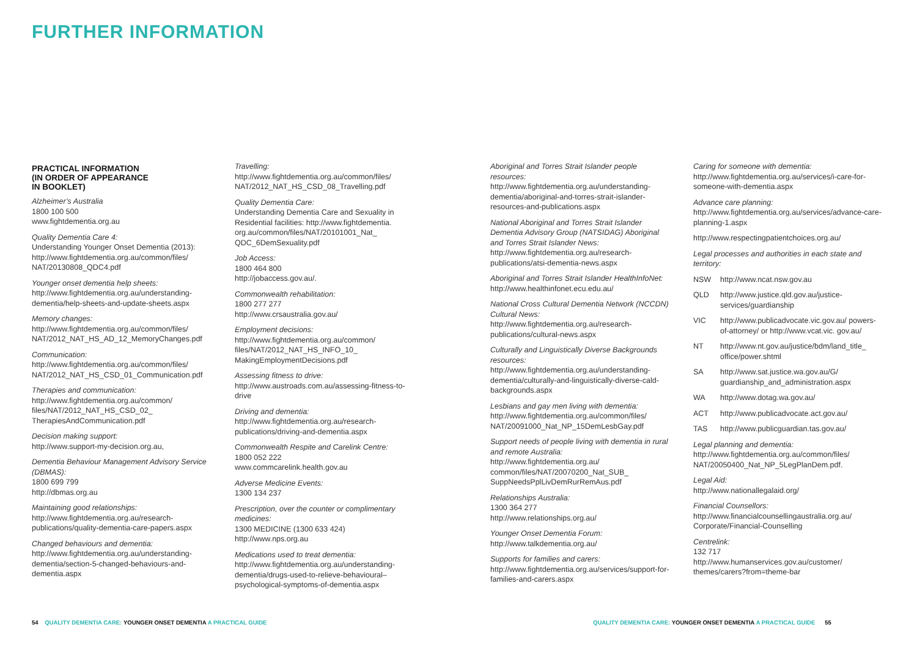FURTHER INFORMATION
PRACTICAL INFORMATION
(IN ORDER OF APPEARANCE
IN BOOKLET)
Alzheimer’s Australia
1800 100 500
www.fightdementia.org.au
Quality Dementia Care 4:
Understanding Younger Onset Dementia (2013): http://www.fightdementia.org.au/common/files/ NAT/20130808_QDC4.pdf
Younger onset dementia help sheets:
http://www.fightdementia.org.au/understanding-dementia/help-sheets-and-update-sheets.aspx
Memory changes:
http://www.fightdementia.org.au/common/files/ NAT/2012_NAT_HS_AD_12_MemoryChanges.pdf
Communication:
http://www.fightdementia.org.au/common/files/ NAT/2012_NAT_HS_CSD_01_Communication.pdf
Therapies and communication:
http://www.fightdementia.org.au/common/ files/NAT/2012_NAT_HS_CSD_02_ TherapiesAndCommunication.pdf
Decision making support:
http://www.support-my-decision.org.au,
Dementia Behaviour Management Advisory Service (DBMAS):
1800 699 799
http://dbmas.org.au
Maintaining good relationships:
http://www.fightdementia.org.au/research-publications/quality-dementia-care-papers.aspx
Changed behaviours and dementia:
http://www.fightdementia.org.au/understanding-dementia/section-5-changed-behaviours-and-dementia.aspx
Travelling:
http://www.fightdementia.org.au/common/files/ NAT/2012_NAT_HS_CSD_08_Travelling.pdf
Quality Dementia Care:
Understanding Dementia Care and Sexuality in Residential facilities: http://www.fightdementia. org.au/common/files/NAT/20101001_Nat_ QDC_6DemSexuality.pdf
Job Access:
1800 464 800
http://jobaccess.gov.au/.
Commonwealth rehabilitation:
1800 277 277
http://www.crsaustralia.gov.au/
Employment decisions:
http://www.fightdementia.org.au/common/ files/NAT/2012_NAT_HS_INFO_10_ MakingEmploymentDecisions.pdf
Assessing fitness to drive:
http://www.austroads.com.au/assessing-fitness-to-drive
Driving and dementia:
http://www.fightdementia.org.au/research-publications/driving-and-dementia.aspx
Commonwealth Respite and Carelink Centre:
1800 052 222
www.commcarelink.health.gov.au
Adverse Medicine Events:
1300 134 237
Prescription, over the counter or complimentary medicines:
1300 MEDICINE (1300 633 424)
http://www.nps.org.au
Medications used to treat dementia:
http://www.fightdementia.org.au/understanding-dementia/drugs-used-to-relieve-behavioural–psychological-symptoms-of-dementia.aspx
Aboriginal and Torres Strait Islander people resources:
http://www.fightdementia.org.au/understanding-dementia/aboriginal-and-torres-strait-islander-resources-and-publications.aspx
National Aboriginal and Torres Strait Islander Dementia Advisory Group (NATSIDAG) Aboriginal and Torres Strait Islander News:
http://www.fightdementia.org.au/research-publications/atsi-dementia-news.aspx
Aboriginal and Torres Strait Islander HealthInfoNet:
http://www.healthinfonet.ecu.edu.au/
National Cross Cultural Dementia Network (NCCDN) Cultural News:
http://www.fightdementia.org.au/research-publications/cultural-news.aspx
Culturally and Linguistically Diverse Backgrounds resources:
http://www.fightdementia.org.au/understanding-dementia/culturally-and-linguistically-diverse-cald-backgrounds.aspx
Lesbians and gay men living with dementia:
http://www.fightdementia.org.au/common/files/ NAT/20091000_Nat_NP_15DemLesbGay.pdf
Support needs of people living with dementia in rural and remote Australia:
http://www.fightdementia.org.au/ common/files/NAT/20070200_Nat_SUB_ SuppNeedsPplLivDemRurRemAus.pdf
Relationships Australia:
1300 364 277
http://www.relationships.org.au/
Younger Onset Dementia Forum:
http://www.talkdementia.org.au/
Supports for families and carers:
http://www.fightdementia.org.au/services/support-for-families-and-carers.aspx
Caring for someone with dementia:
http://www.fightdementia.org.au/services/i-care-for-someone-with-dementia.aspx
Advance care planning:
http://www.fightdementia.org.au/services/advance-care-planning-1.aspx
http://www.respectingpatientchoices.org.au/
Legal processes and authorities in each state and territory:
NSW http://www.ncat.nsw.gov.au
QLD http://www.justice.qld.gov.au/justice-services/guardianship
VIC http://www.publicadvocate.vic.gov.au/ powers-of-attorney/ or http://www.vcat.vic. gov.au/
NT http://www.nt.gov.au/justice/bdm/land_title_ office/power.shtml
SA http://www.sat.justice.wa.gov.au/G/ guardianship_and_administration.aspx
WA http://www.dotag.wa.gov.au/
ACT http://www.publicadvocate.act.gov.au/
TAS http://www.publicguardian.tas.gov.au/
Legal planning and dementia:
http://www.fightdementia.org.au/common/files/ NAT/20050400_Nat_NP_5LegPlanDem.pdf.
Legal Aid:
http://www.nationallegalaid.org/
Financial Counsellors:
http://www.financialcounsellingaustralia.org.au/ Corporate/Financial-Counselling
Centrelink:
132 717
http://www.humanservices.gov.au/customer/ themes/carers?from=theme-bar
54 QUALITY DEMENTIA CARE: YOUNGER ONSET DEMENTIA A PRACTICAL GUIDE
QUALITY DEMENTIA CARE: YOUNGER ONSET DEMENTIA A PRACTICAL GUIDE 55